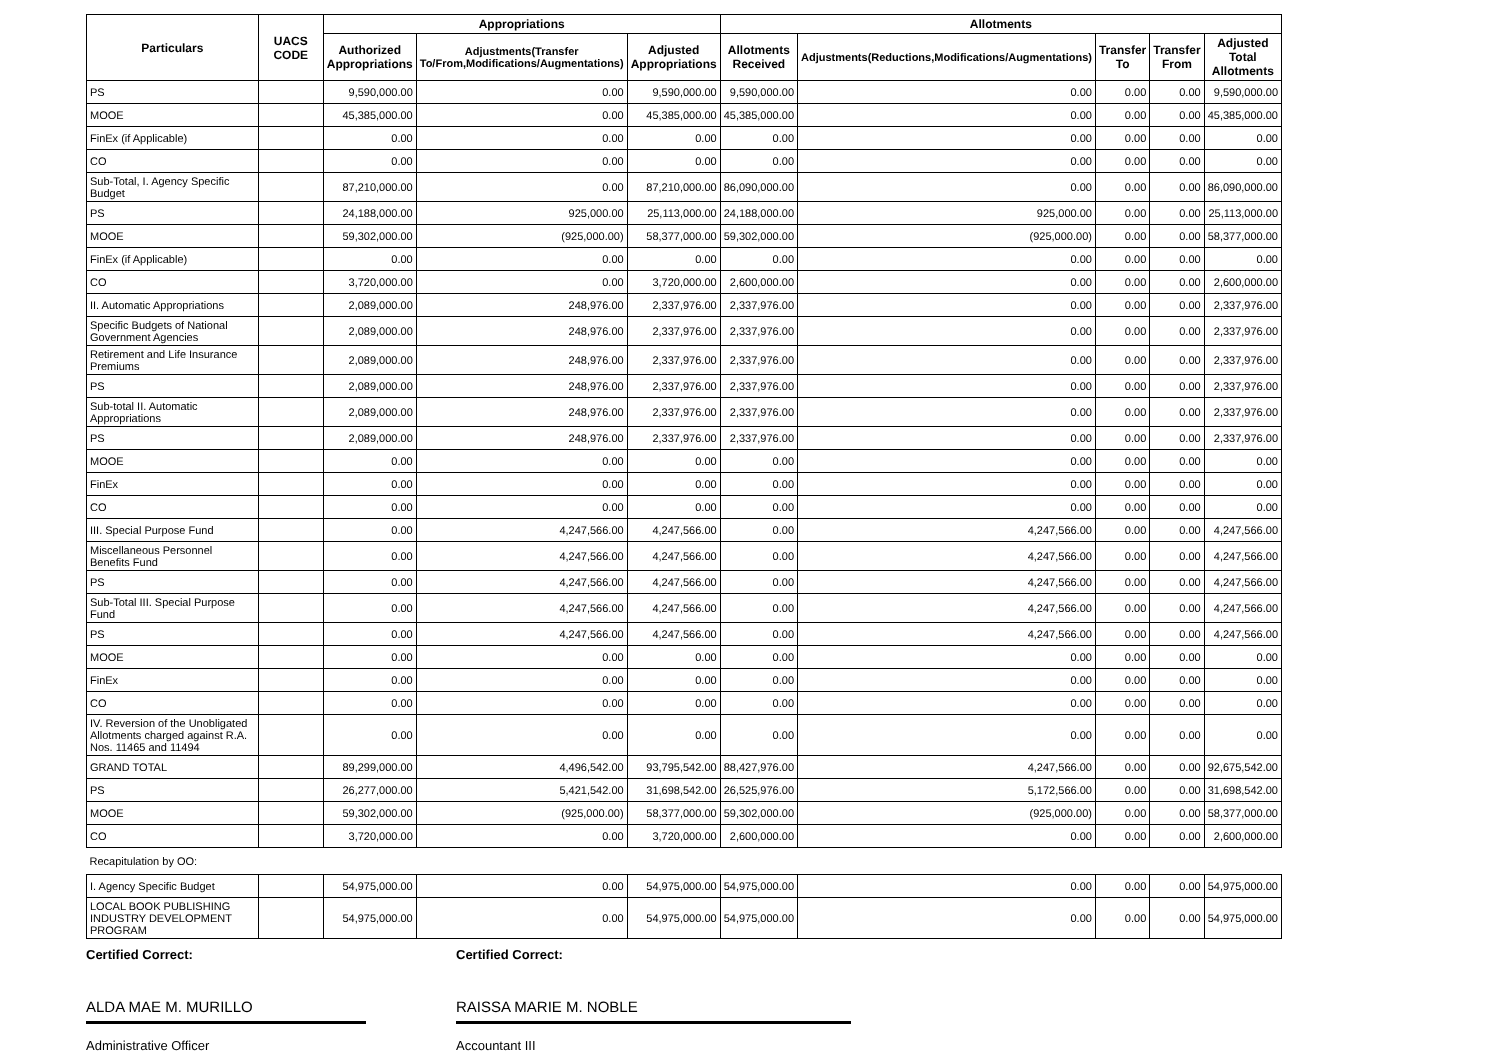| Particulars | UACS CODE | Appropriations | | | Allotments | | | | |
| --- | --- | --- | --- | --- | --- | --- | --- | --- | --- |
| | | Authorized Appropriations | Adjustments(Transfer To/From,Modifications/Augmentations) | Adjusted Appropriations | Allotments Received | Adjustments(Reductions,Modifications/Augmentations) | Transfer To | Transfer From | Adjusted Total Allotments |
| PS | | 9,590,000.00 | 0.00 | 9,590,000.00 | 9,590,000.00 | 0.00 | 0.00 | 0.00 | 9,590,000.00 |
| MOOE | | 45,385,000.00 | 0.00 | 45,385,000.00 | 45,385,000.00 | 0.00 | 0.00 | 0.00 | 45,385,000.00 |
| FinEx (if Applicable) | | 0.00 | 0.00 | 0.00 | 0.00 | 0.00 | 0.00 | 0.00 | 0.00 |
| CO | | 0.00 | 0.00 | 0.00 | 0.00 | 0.00 | 0.00 | 0.00 | 0.00 |
| Sub-Total, I. Agency Specific Budget | | 87,210,000.00 | 0.00 | 87,210,000.00 | 86,090,000.00 | 0.00 | 0.00 | 0.00 | 86,090,000.00 |
| PS | | 24,188,000.00 | 925,000.00 | 25,113,000.00 | 24,188,000.00 | 925,000.00 | 0.00 | 0.00 | 25,113,000.00 |
| MOOE | | 59,302,000.00 | (925,000.00) | 58,377,000.00 | 59,302,000.00 | (925,000.00) | 0.00 | 0.00 | 58,377,000.00 |
| FinEx (if Applicable) | | 0.00 | 0.00 | 0.00 | 0.00 | 0.00 | 0.00 | 0.00 | 0.00 |
| CO | | 3,720,000.00 | 0.00 | 3,720,000.00 | 2,600,000.00 | 0.00 | 0.00 | 0.00 | 2,600,000.00 |
| II. Automatic Appropriations | | 2,089,000.00 | 248,976.00 | 2,337,976.00 | 2,337,976.00 | 0.00 | 0.00 | 0.00 | 2,337,976.00 |
| Specific Budgets of National Government Agencies | | 2,089,000.00 | 248,976.00 | 2,337,976.00 | 2,337,976.00 | 0.00 | 0.00 | 0.00 | 2,337,976.00 |
| Retirement and Life Insurance Premiums | | 2,089,000.00 | 248,976.00 | 2,337,976.00 | 2,337,976.00 | 0.00 | 0.00 | 0.00 | 2,337,976.00 |
| PS | | 2,089,000.00 | 248,976.00 | 2,337,976.00 | 2,337,976.00 | 0.00 | 0.00 | 0.00 | 2,337,976.00 |
| Sub-total II. Automatic Appropriations | | 2,089,000.00 | 248,976.00 | 2,337,976.00 | 2,337,976.00 | 0.00 | 0.00 | 0.00 | 2,337,976.00 |
| PS | | 2,089,000.00 | 248,976.00 | 2,337,976.00 | 2,337,976.00 | 0.00 | 0.00 | 0.00 | 2,337,976.00 |
| MOOE | | 0.00 | 0.00 | 0.00 | 0.00 | 0.00 | 0.00 | 0.00 | 0.00 |
| FinEx | | 0.00 | 0.00 | 0.00 | 0.00 | 0.00 | 0.00 | 0.00 | 0.00 |
| CO | | 0.00 | 0.00 | 0.00 | 0.00 | 0.00 | 0.00 | 0.00 | 0.00 |
| III. Special Purpose Fund | | 0.00 | 4,247,566.00 | 4,247,566.00 | 0.00 | 4,247,566.00 | 0.00 | 0.00 | 4,247,566.00 |
| Miscellaneous Personnel Benefits Fund | | 0.00 | 4,247,566.00 | 4,247,566.00 | 0.00 | 4,247,566.00 | 0.00 | 0.00 | 4,247,566.00 |
| PS | | 0.00 | 4,247,566.00 | 4,247,566.00 | 0.00 | 4,247,566.00 | 0.00 | 0.00 | 4,247,566.00 |
| Sub-Total III. Special Purpose Fund | | 0.00 | 4,247,566.00 | 4,247,566.00 | 0.00 | 4,247,566.00 | 0.00 | 0.00 | 4,247,566.00 |
| PS | | 0.00 | 4,247,566.00 | 4,247,566.00 | 0.00 | 4,247,566.00 | 0.00 | 0.00 | 4,247,566.00 |
| MOOE | | 0.00 | 0.00 | 0.00 | 0.00 | 0.00 | 0.00 | 0.00 | 0.00 |
| FinEx | | 0.00 | 0.00 | 0.00 | 0.00 | 0.00 | 0.00 | 0.00 | 0.00 |
| CO | | 0.00 | 0.00 | 0.00 | 0.00 | 0.00 | 0.00 | 0.00 | 0.00 |
| IV. Reversion of the Unobligated Allotments charged against R.A. Nos. 11465 and 11494 | | 0.00 | 0.00 | 0.00 | 0.00 | 0.00 | 0.00 | 0.00 | 0.00 |
| GRAND TOTAL | | 89,299,000.00 | 4,496,542.00 | 93,795,542.00 | 88,427,976.00 | 4,247,566.00 | 0.00 | 0.00 | 92,675,542.00 |
| PS | | 26,277,000.00 | 5,421,542.00 | 31,698,542.00 | 26,525,976.00 | 5,172,566.00 | 0.00 | 0.00 | 31,698,542.00 |
| MOOE | | 59,302,000.00 | (925,000.00) | 58,377,000.00 | 59,302,000.00 | (925,000.00) | 0.00 | 0.00 | 58,377,000.00 |
| CO | | 3,720,000.00 | 0.00 | 3,720,000.00 | 2,600,000.00 | 0.00 | 0.00 | 0.00 | 2,600,000.00 |
| Recapitulation by OO: | | | | | | | | | |
| I. Agency Specific Budget | | 54,975,000.00 | 0.00 | 54,975,000.00 | 54,975,000.00 | 0.00 | 0.00 | 0.00 | 54,975,000.00 |
| LOCAL BOOK PUBLISHING INDUSTRY DEVELOPMENT PROGRAM | | 54,975,000.00 | 0.00 | 54,975,000.00 | 54,975,000.00 | 0.00 | 0.00 | 0.00 | 54,975,000.00 |
Certified Correct:
ALDA MAE M. MURILLO
Administrative Officer
Certified Correct:
RAISSA MARIE M. NOBLE
Accountant III